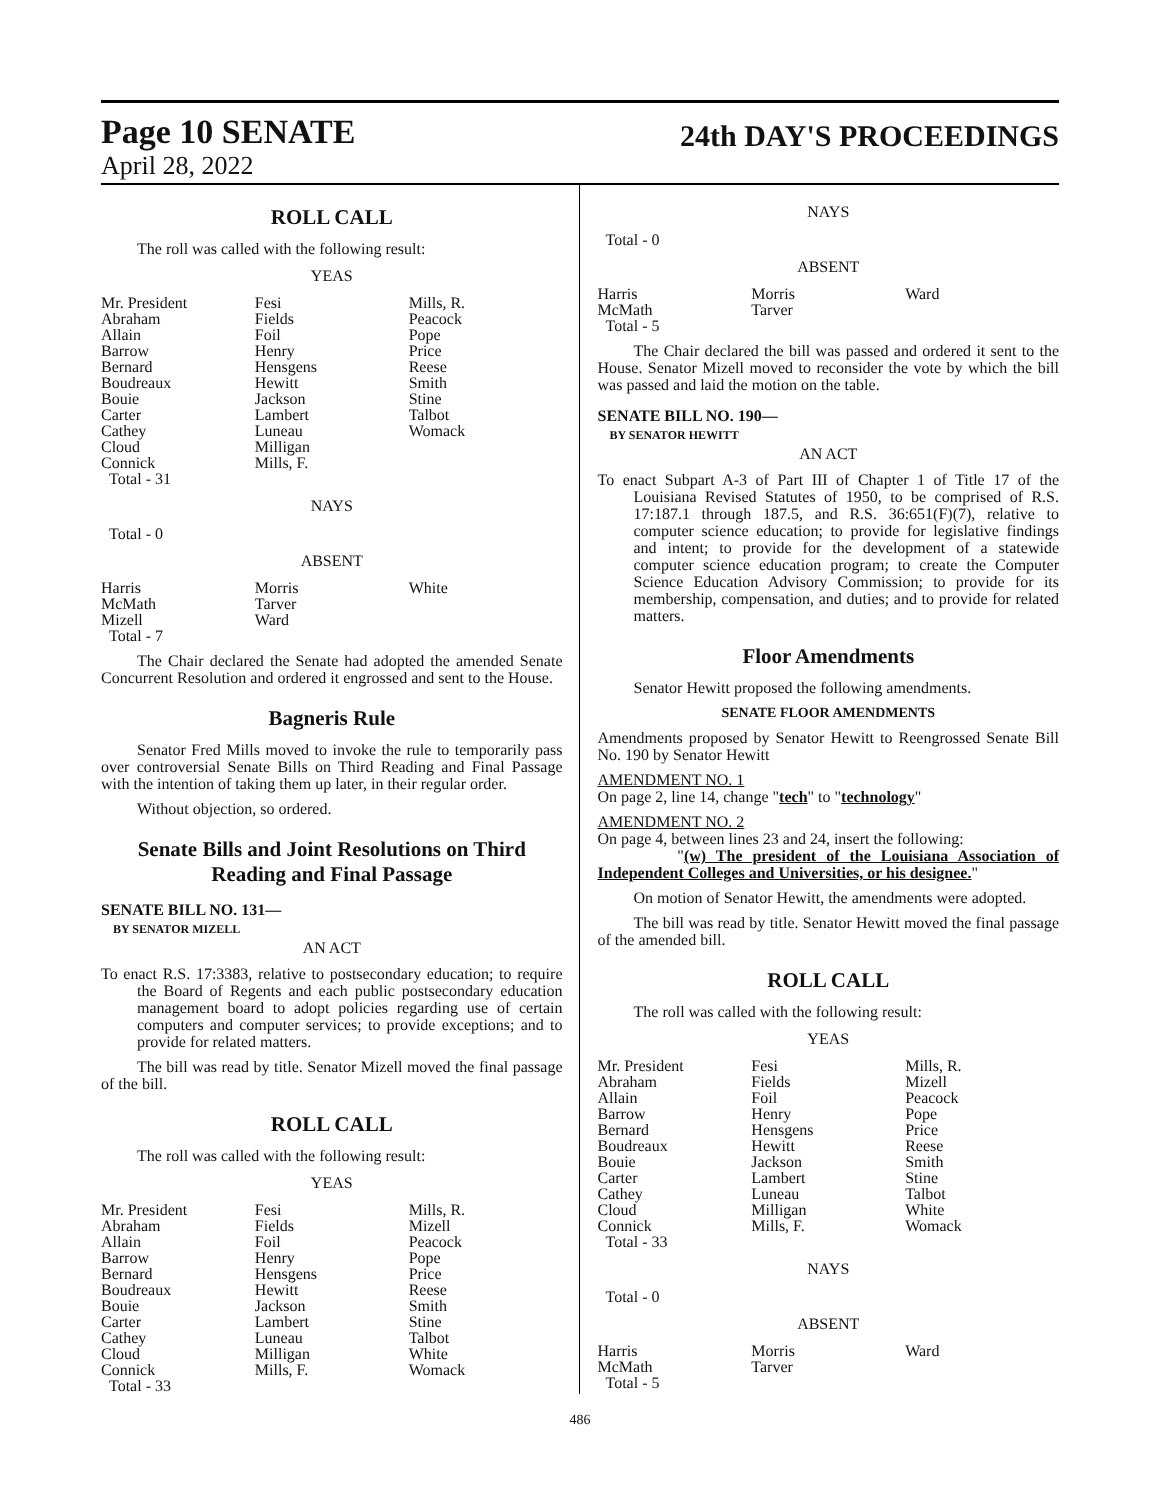Page 10 SENATE
April 28, 2022
24th DAY'S PROCEEDINGS
ROLL CALL
The roll was called with the following result:
YEAS
| Mr. President Abraham Allain Barrow Bernard Boudreaux Bouie Carter Cathey Cloud Connick Total - 31 | Fesi Fields Foil Henry Hensgens Hewitt Jackson Lambert Luneau Milligan Mills, F. | Mills, R. Peacock Pope Price Reese Smith Stine Talbot Womack |
NAYS
Total - 0
ABSENT
| Harris McMath Mizell Total - 7 | Morris Tarver Ward | White |
The Chair declared the Senate had adopted the amended Senate Concurrent Resolution and ordered it engrossed and sent to the House.
Bagneris Rule
Senator Fred Mills moved to invoke the rule to temporarily pass over controversial Senate Bills on Third Reading and Final Passage with the intention of taking them up later, in their regular order.
Without objection, so ordered.
Senate Bills and Joint Resolutions on Third Reading and Final Passage
SENATE BILL NO. 131—
BY SENATOR MIZELL
AN ACT
To enact R.S. 17:3383, relative to postsecondary education; to require the Board of Regents and each public postsecondary education management board to adopt policies regarding use of certain computers and computer services; to provide exceptions; and to provide for related matters.
The bill was read by title. Senator Mizell moved the final passage of the bill.
ROLL CALL
The roll was called with the following result:
YEAS
| Mr. President Abraham Allain Barrow Bernard Boudreaux Bouie Carter Cathey Cloud Connick Total - 33 | Fesi Fields Foil Henry Hensgens Hewitt Jackson Lambert Luneau Milligan Mills, F. | Mills, R. Mizell Peacock Pope Price Reese Smith Stine Talbot White Womack |
NAYS
Total - 0
ABSENT
| Harris McMath Total - 5 | Morris Tarver | Ward |
The Chair declared the bill was passed and ordered it sent to the House. Senator Mizell moved to reconsider the vote by which the bill was passed and laid the motion on the table.
SENATE BILL NO. 190—
BY SENATOR HEWITT
AN ACT
To enact Subpart A-3 of Part III of Chapter 1 of Title 17 of the Louisiana Revised Statutes of 1950, to be comprised of R.S. 17:187.1 through 187.5, and R.S. 36:651(F)(7), relative to computer science education; to provide for legislative findings and intent; to provide for the development of a statewide computer science education program; to create the Computer Science Education Advisory Commission; to provide for its membership, compensation, and duties; and to provide for related matters.
Floor Amendments
Senator Hewitt proposed the following amendments.
SENATE FLOOR AMENDMENTS
Amendments proposed by Senator Hewitt to Reengrossed Senate Bill No. 190 by Senator Hewitt
AMENDMENT NO. 1
On page 2, line 14, change "tech" to "technology"
AMENDMENT NO. 2
On page 4, between lines 23 and 24, insert the following:
"(w) The president of the Louisiana Association of Independent Colleges and Universities, or his designee."
On motion of Senator Hewitt, the amendments were adopted.
The bill was read by title. Senator Hewitt moved the final passage of the amended bill.
ROLL CALL
The roll was called with the following result:
YEAS
| Mr. President Abraham Allain Barrow Bernard Boudreaux Bouie Carter Cathey Cloud Connick Total - 33 | Fesi Fields Foil Henry Hensgens Hewitt Jackson Lambert Luneau Milligan Mills, F. | Mills, R. Mizell Peacock Pope Price Reese Smith Stine Talbot White Womack |
NAYS
Total - 0
ABSENT
| Harris McMath Total - 5 | Morris Tarver | Ward |
486